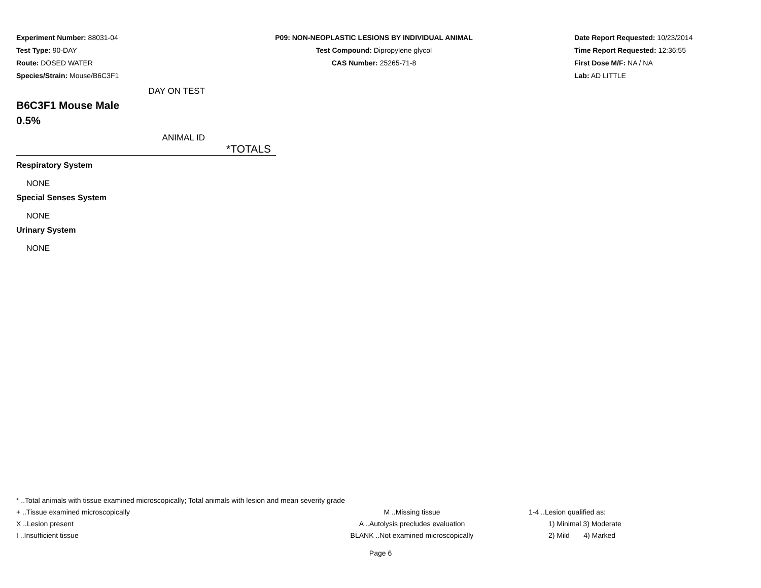Experiment Number: 88031-04
Test Type: 90-DAY
Route: DOSED WATER
Species/Strain: Mouse/B6C3F1
P09: NON-NEOPLASTIC LESIONS BY INDIVIDUAL ANIMAL
Test Compound: Dipropylene glycol
CAS Number: 25265-71-8
Date Report Requested: 10/23/2014
Time Report Requested: 12:36:55
First Dose M/F: NA / NA
Lab: AD LITTLE
DAY ON TEST
B6C3F1 Mouse Male
0.5%
ANIMAL ID
*TOTALS
Respiratory System
NONE
Special Senses System
NONE
Urinary System
NONE
* ..Total animals with tissue examined microscopically; Total animals with lesion and mean severity grade
+ ..Tissue examined microscopically M ..Missing tissue 1-4 ..Lesion qualified as:
X ..Lesion present A ..Autolysis precludes evaluation 1) Minimal 3) Moderate
I ..Insufficient tissue BLANK ..Not examined microscopically 2) Mild 4) Marked
Page 6